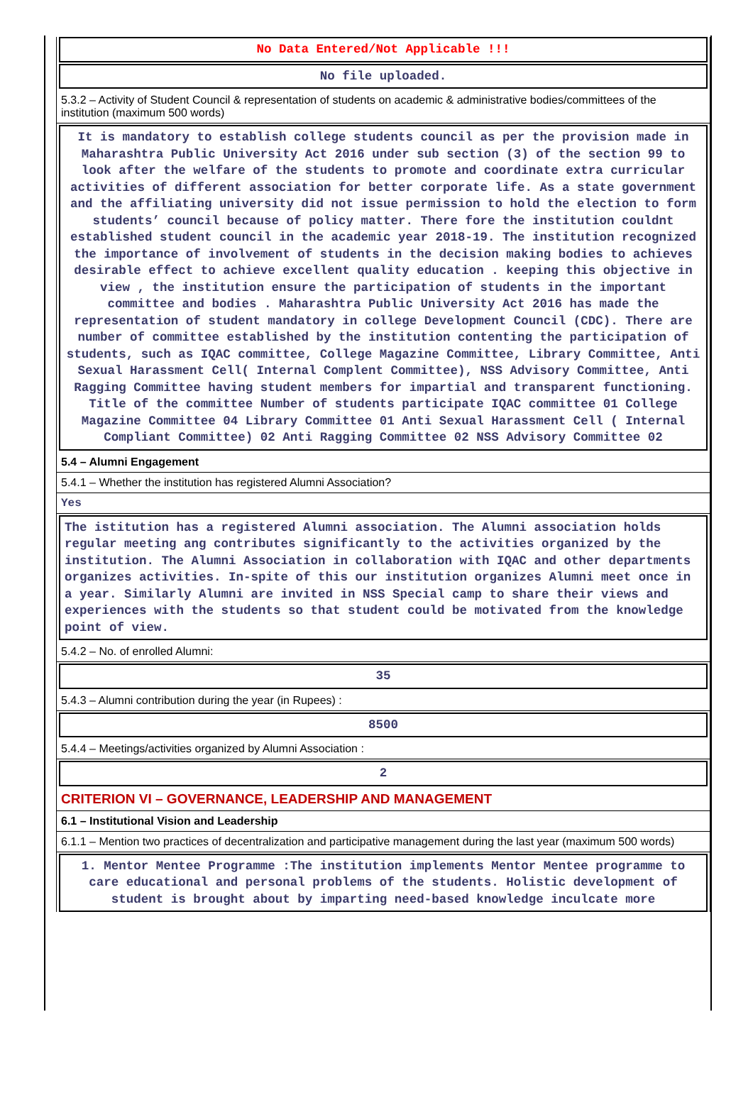No Data Entered/Not Applicable !!!
No file uploaded.
5.3.2 – Activity of Student Council & representation of students on academic & administrative bodies/committees of the institution (maximum 500 words)
It is mandatory to establish college students council as per the provision made in Maharashtra Public University Act 2016 under sub section (3) of the section 99 to look after the welfare of the students to promote and coordinate extra curricular activities of different association for better corporate life. As a state government and the affiliating university did not issue permission to hold the election to form students’ council because of policy matter. There fore the institution couldnt established student council in the academic year 2018-19. The institution recognized the importance of involvement of students in the decision making bodies to achieves desirable effect to achieve excellent quality education . keeping this objective in view , the institution ensure the participation of students in the important committee and bodies . Maharashtra Public University Act 2016 has made the representation of student mandatory in college Development Council (CDC). There are number of committee established by the institution contenting the participation of students, such as IQAC committee, College Magazine Committee, Library Committee, Anti Sexual Harassment Cell( Internal Complent Committee), NSS Advisory Committee, Anti Ragging Committee having student members for impartial and transparent functioning. Title of the committee Number of students participate IQAC committee 01 College Magazine Committee 04 Library Committee 01 Anti Sexual Harassment Cell ( Internal Compliant Committee) 02 Anti Ragging Committee 02 NSS Advisory Committee 02
5.4 – Alumni Engagement
5.4.1 – Whether the institution has registered Alumni Association?
Yes
The istitution has a registered Alumni association. The Alumni association holds regular meeting ang contributes significantly to the activities organized by the institution. The Alumni Association in collaboration with IQAC and other departments organizes activities. In-spite of this our institution organizes Alumni meet once in a year. Similarly Alumni are invited in NSS Special camp to share their views and experiences with the students so that student could be motivated from the knowledge point of view.
5.4.2 – No. of enrolled Alumni:
35
5.4.3 – Alumni contribution during the year (in Rupees) :
8500
5.4.4 – Meetings/activities organized by Alumni Association :
2
CRITERION VI – GOVERNANCE, LEADERSHIP AND MANAGEMENT
6.1 – Institutional Vision and Leadership
6.1.1 – Mention two practices of decentralization and participative management during the last year (maximum 500 words)
1. Mentor Mentee Programme :The institution implements Mentor Mentee programme to care educational and personal problems of the students. Holistic development of student is brought about by imparting need-based knowledge inculcate more